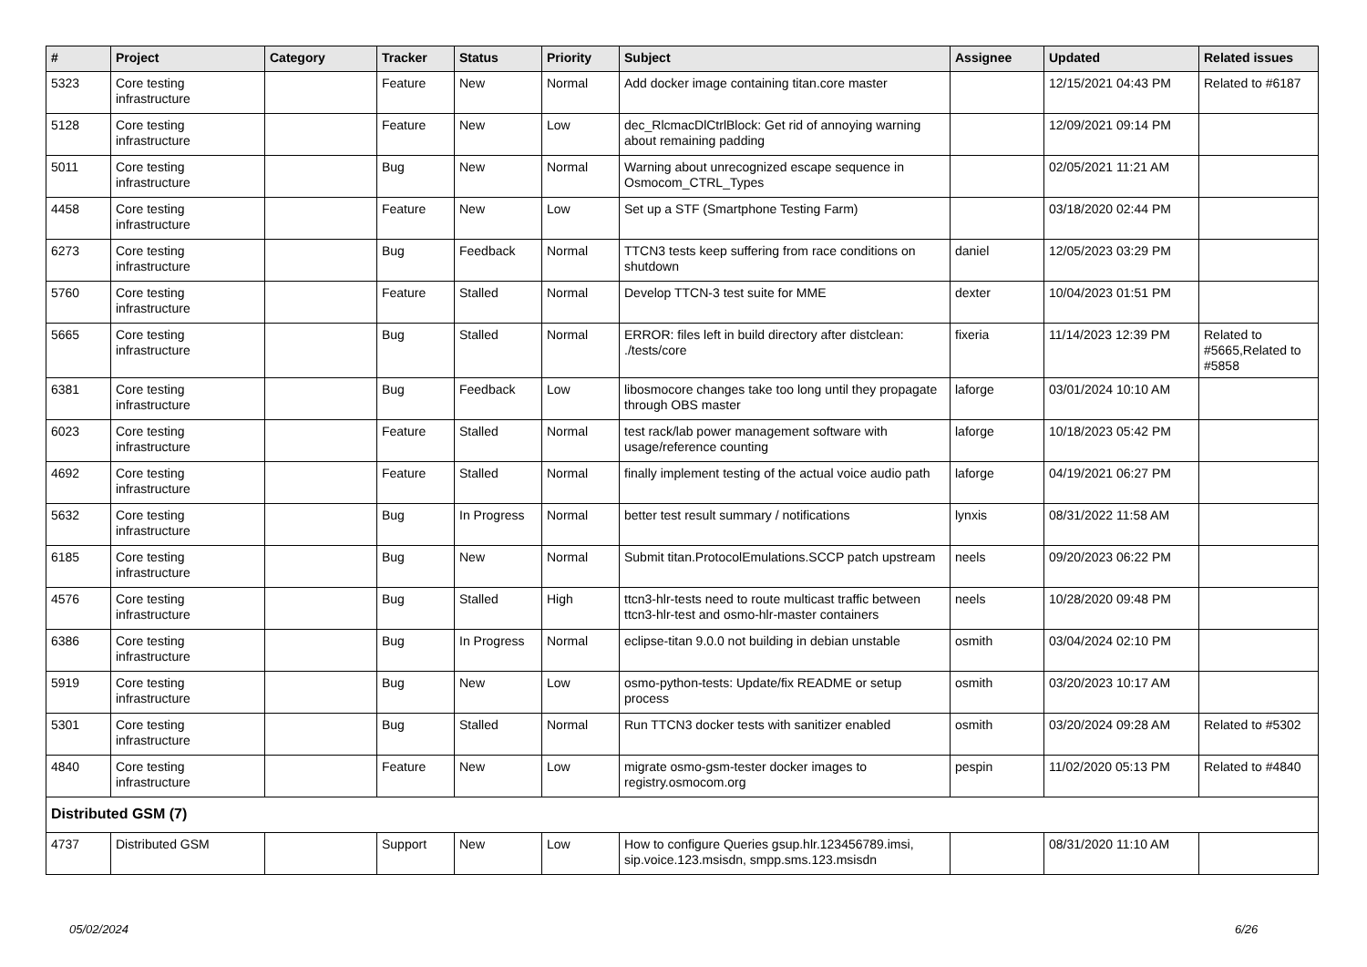| # | Project | Category | Tracker | Status | Priority | Subject | Assignee | Updated | Related issues |
| --- | --- | --- | --- | --- | --- | --- | --- | --- | --- |
| 5323 | Core testing infrastructure | | Feature | New | Normal | Add docker image containing titan.core master | | 12/15/2021 04:43 PM | Related to #6187 |
| 5128 | Core testing infrastructure | | Feature | New | Low | dec_RlcmacDlCtrlBlock: Get rid of annoying warning about remaining padding | | 12/09/2021 09:14 PM | |
| 5011 | Core testing infrastructure | | Bug | New | Normal | Warning about unrecognized escape sequence in Osmocom_CTRL_Types | | 02/05/2021 11:21 AM | |
| 4458 | Core testing infrastructure | | Feature | New | Low | Set up a STF (Smartphone Testing Farm) | | 03/18/2020 02:44 PM | |
| 6273 | Core testing infrastructure | | Bug | Feedback | Normal | TTCN3 tests keep suffering from race conditions on shutdown | daniel | 12/05/2023 03:29 PM | |
| 5760 | Core testing infrastructure | | Feature | Stalled | Normal | Develop TTCN-3 test suite for MME | dexter | 10/04/2023 01:51 PM | |
| 5665 | Core testing infrastructure | | Bug | Stalled | Normal | ERROR: files left in build directory after distclean: ./tests/core | fixeria | 11/14/2023 12:39 PM | Related to #5665,Related to #5858 |
| 6381 | Core testing infrastructure | | Bug | Feedback | Low | libosmocore changes take too long until they propagate through OBS master | laforge | 03/01/2024 10:10 AM | |
| 6023 | Core testing infrastructure | | Feature | Stalled | Normal | test rack/lab power management software with usage/reference counting | laforge | 10/18/2023 05:42 PM | |
| 4692 | Core testing infrastructure | | Feature | Stalled | Normal | finally implement testing of the actual voice audio path | laforge | 04/19/2021 06:27 PM | |
| 5632 | Core testing infrastructure | | Bug | In Progress | Normal | better test result summary / notifications | lynxis | 08/31/2022 11:58 AM | |
| 6185 | Core testing infrastructure | | Bug | New | Normal | Submit titan.ProtocolEmulations.SCCP patch upstream | neels | 09/20/2023 06:22 PM | |
| 4576 | Core testing infrastructure | | Bug | Stalled | High | ttcn3-hlr-tests need to route multicast traffic between ttcn3-hlr-test and osmo-hlr-master containers | neels | 10/28/2020 09:48 PM | |
| 6386 | Core testing infrastructure | | Bug | In Progress | Normal | eclipse-titan 9.0.0 not building in debian unstable | osmith | 03/04/2024 02:10 PM | |
| 5919 | Core testing infrastructure | | Bug | New | Low | osmo-python-tests: Update/fix README or setup process | osmith | 03/20/2023 10:17 AM | |
| 5301 | Core testing infrastructure | | Bug | Stalled | Normal | Run TTCN3 docker tests with sanitizer enabled | osmith | 03/20/2024 09:28 AM | Related to #5302 |
| 4840 | Core testing infrastructure | | Feature | New | Low | migrate osmo-gsm-tester docker images to registry.osmocom.org | pespin | 11/02/2020 05:13 PM | Related to #4840 |
| Distributed GSM (7) | | | | | | | | | |
| 4737 | Distributed GSM | | Support | New | Low | How to configure Queries gsup.hlr.123456789.imsi, sip.voice.123.msisdn, smpp.sms.123.msisdn | | 08/31/2020 11:10 AM | |
05/02/2024 6/26